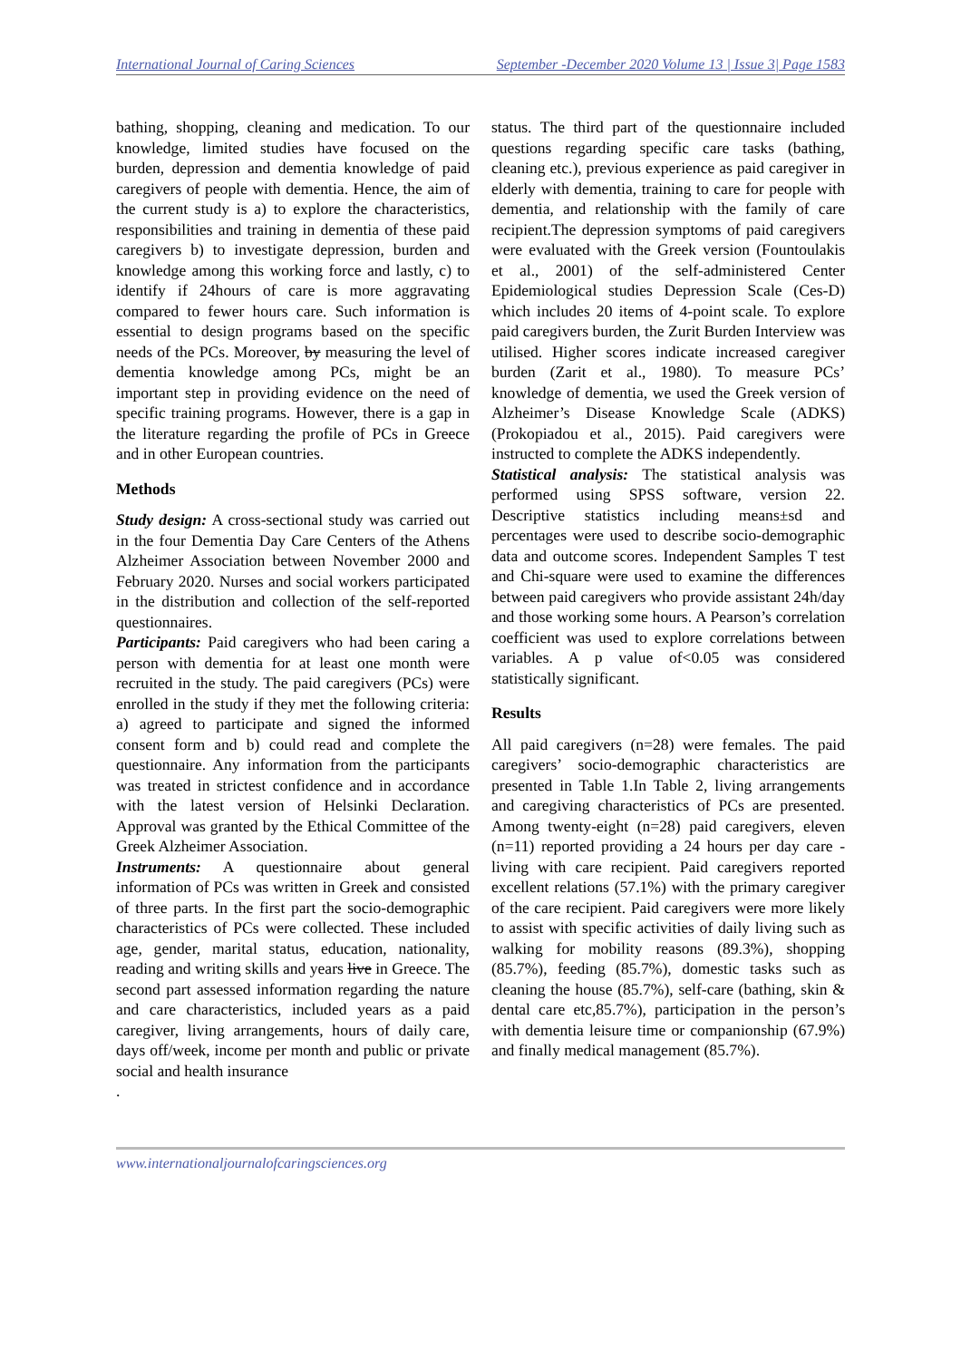International Journal of Caring Sciences September -December 2020 Volume 13 | Issue 3| Page 1583
bathing, shopping, cleaning and medication. To our knowledge, limited studies have focused on the burden, depression and dementia knowledge of paid caregivers of people with dementia. Hence, the aim of the current study is a) to explore the characteristics, responsibilities and training in dementia of these paid caregivers b) to investigate depression, burden and knowledge among this working force and lastly, c) to identify if 24hours of care is more aggravating compared to fewer hours care. Such information is essential to design programs based on the specific needs of the PCs. Moreover, by measuring the level of dementia knowledge among PCs, might be an important step in providing evidence on the need of specific training programs. However, there is a gap in the literature regarding the profile of PCs in Greece and in other European countries.
Methods
Study design: A cross-sectional study was carried out in the four Dementia Day Care Centers of the Athens Alzheimer Association between November 2000 and February 2020. Nurses and social workers participated in the distribution and collection of the self-reported questionnaires.
Participants: Paid caregivers who had been caring a person with dementia for at least one month were recruited in the study. The paid caregivers (PCs) were enrolled in the study if they met the following criteria: a) agreed to participate and signed the informed consent form and b) could read and complete the questionnaire. Any information from the participants was treated in strictest confidence and in accordance with the latest version of Helsinki Declaration. Approval was granted by the Ethical Committee of the Greek Alzheimer Association.
Instruments: A questionnaire about general information of PCs was written in Greek and consisted of three parts. In the first part the socio-demographic characteristics of PCs were collected. These included age, gender, marital status, education, nationality, reading and writing skills and years live in Greece. The second part assessed information regarding the nature and care characteristics, included years as a paid caregiver, living arrangements, hours of daily care, days off/week, income per month and public or private social and health insurance
.
status. The third part of the questionnaire included questions regarding specific care tasks (bathing, cleaning etc.), previous experience as paid caregiver in elderly with dementia, training to care for people with dementia, and relationship with the family of care recipient.The depression symptoms of paid caregivers were evaluated with the Greek version (Fountoulakis et al., 2001) of the self-administered Center Epidemiological studies Depression Scale (Ces-D) which includes 20 items of 4-point scale. To explore paid caregivers burden, the Zurit Burden Interview was utilised. Higher scores indicate increased caregiver burden (Zarit et al., 1980). To measure PCs’ knowledge of dementia, we used the Greek version of Alzheimer’s Disease Knowledge Scale (ADKS)(Prokopiadou et al., 2015). Paid caregivers were instructed to complete the ADKS independently.
Statistical analysis: The statistical analysis was performed using SPSS software, version 22. Descriptive statistics including means±sd and percentages were used to describe socio-demographic data and outcome scores. Independent Samples T test and Chi-square were used to examine the differences between paid caregivers who provide assistant 24h/day and those working some hours. A Pearson’s correlation coefficient was used to explore correlations between variables. A p value of<0.05 was considered statistically significant.
Results
All paid caregivers (n=28) were females. The paid caregivers’ socio-demographic characteristics are presented in Table 1.In Table 2, living arrangements and caregiving characteristics of PCs are presented. Among twenty-eight (n=28) paid caregivers, eleven (n=11) reported providing a 24 hours per day care -living with care recipient. Paid caregivers reported excellent relations (57.1%) with the primary caregiver of the care recipient. Paid caregivers were more likely to assist with specific activities of daily living such as walking for mobility reasons (89.3%), shopping (85.7%), feeding (85.7%), domestic tasks such as cleaning the house (85.7%), self-care (bathing, skin & dental care etc,85.7%), participation in the person’s with dementia leisure time or companionship (67.9%) and finally medical management (85.7%).
www.internationaljournalofcaringsciences.org